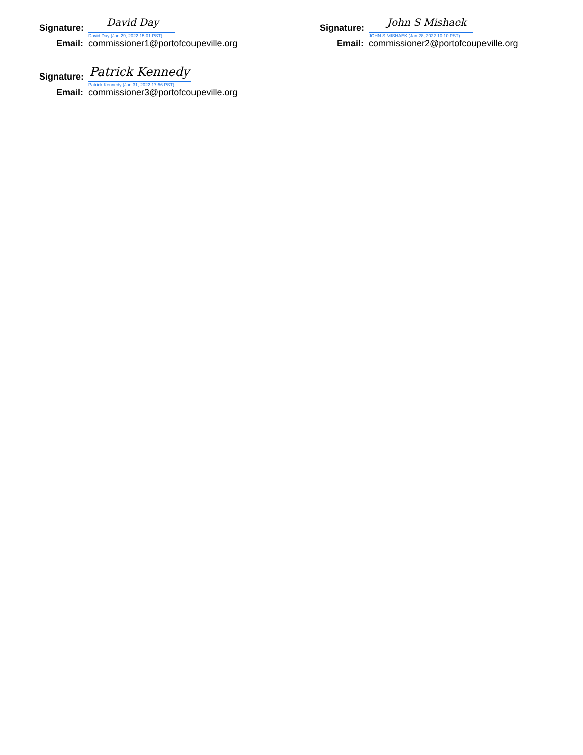Signature:
David Day
David Day (Jan 29, 2022 15:01 PST)
Email: commissioner1@portofcoupeville.org
Signature:
John S Mishaek
JOHN S MISHAEK (Jan 28, 2022 10:10 PST)
Email: commissioner2@portofcoupeville.org
Signature:
Patrick Kennedy
Patrick Kennedy (Jan 31, 2022 17:56 PST)
Email: commissioner3@portofcoupeville.org